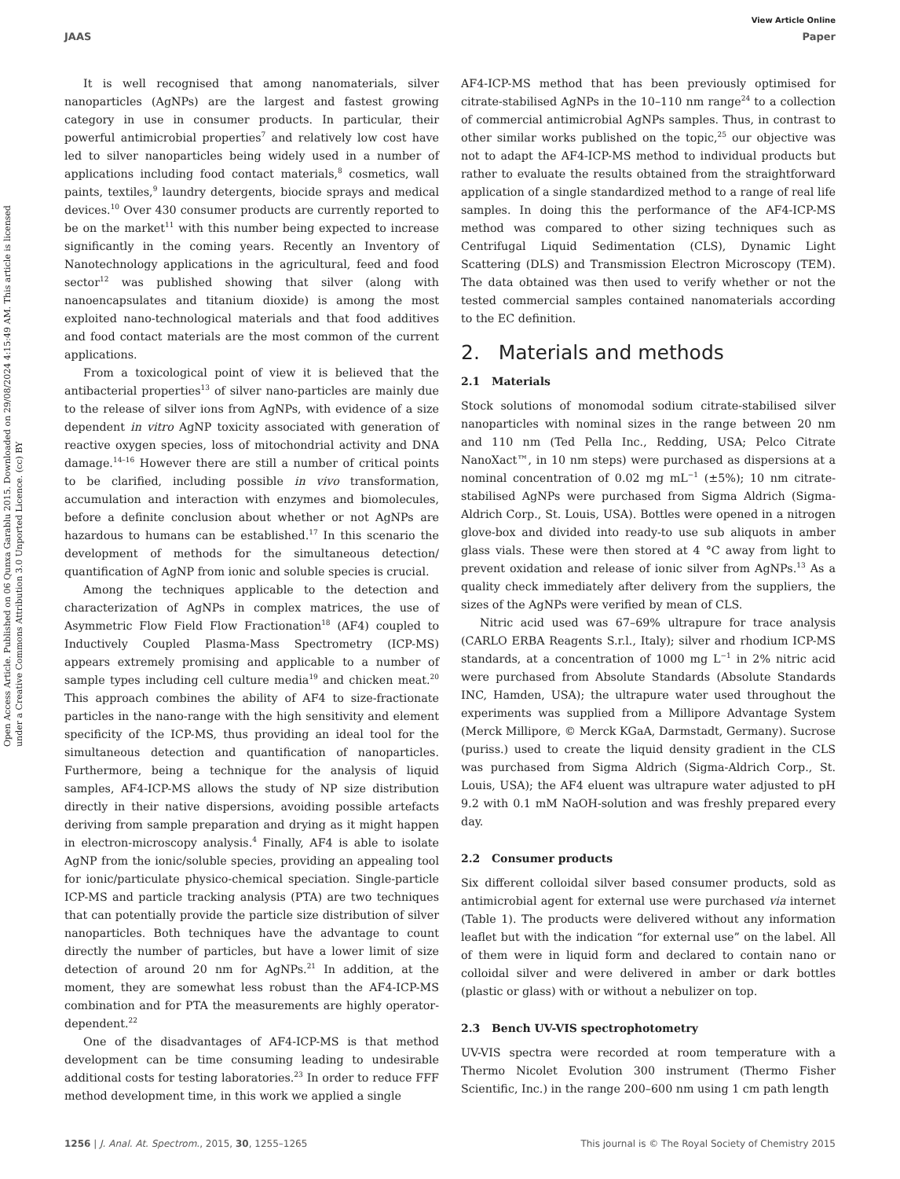View Article Online
JAAS Paper
Open Access Article. Published on 06 Qunxa Garablu 2015. Downloaded on 29/08/2024 4:15:49 AM. This article is licensed under a Creative Commons Attribution 3.0 Unported Licence. (cc) BY
It is well recognised that among nanomaterials, silver nanoparticles (AgNPs) are the largest and fastest growing category in use in consumer products. In particular, their powerful antimicrobial properties<sup>7</sup> and relatively low cost have led to silver nanoparticles being widely used in a number of applications including food contact materials,<sup>8</sup> cosmetics, wall paints, textiles,<sup>9</sup> laundry detergents, biocide sprays and medical devices.<sup>10</sup> Over 430 consumer products are currently reported to be on the market<sup>11</sup> with this number being expected to increase significantly in the coming years. Recently an Inventory of Nanotechnology applications in the agricultural, feed and food sector<sup>12</sup> was published showing that silver (along with nanoencapsulates and titanium dioxide) is among the most exploited nano-technological materials and that food additives and food contact materials are the most common of the current applications.
From a toxicological point of view it is believed that the antibacterial properties<sup>13</sup> of silver nano-particles are mainly due to the release of silver ions from AgNPs, with evidence of a size dependent in vitro AgNP toxicity associated with generation of reactive oxygen species, loss of mitochondrial activity and DNA damage.<sup>14–16</sup> However there are still a number of critical points to be clarified, including possible in vivo transformation, accumulation and interaction with enzymes and biomolecules, before a definite conclusion about whether or not AgNPs are hazardous to humans can be established.<sup>17</sup> In this scenario the development of methods for the simultaneous detection/ quantification of AgNP from ionic and soluble species is crucial.
Among the techniques applicable to the detection and characterization of AgNPs in complex matrices, the use of Asymmetric Flow Field Flow Fractionation<sup>18</sup> (AF4) coupled to Inductively Coupled Plasma-Mass Spectrometry (ICP-MS) appears extremely promising and applicable to a number of sample types including cell culture media<sup>19</sup> and chicken meat.<sup>20</sup> This approach combines the ability of AF4 to size-fractionate particles in the nano-range with the high sensitivity and element specificity of the ICP-MS, thus providing an ideal tool for the simultaneous detection and quantification of nanoparticles. Furthermore, being a technique for the analysis of liquid samples, AF4-ICP-MS allows the study of NP size distribution directly in their native dispersions, avoiding possible artefacts deriving from sample preparation and drying as it might happen in electron-microscopy analysis.<sup>4</sup> Finally, AF4 is able to isolate AgNP from the ionic/soluble species, providing an appealing tool for ionic/particulate physico-chemical speciation. Single-particle ICP-MS and particle tracking analysis (PTA) are two techniques that can potentially provide the particle size distribution of silver nanoparticles. Both techniques have the advantage to count directly the number of particles, but have a lower limit of size detection of around 20 nm for AgNPs.<sup>21</sup> In addition, at the moment, they are somewhat less robust than the AF4-ICP-MS combination and for PTA the measurements are highly operator-dependent.<sup>22</sup>
One of the disadvantages of AF4-ICP-MS is that method development can be time consuming leading to undesirable additional costs for testing laboratories.<sup>23</sup> In order to reduce FFF method development time, in this work we applied a single
AF4-ICP-MS method that has been previously optimised for citrate-stabilised AgNPs in the 10–110 nm range<sup>24</sup> to a collection of commercial antimicrobial AgNPs samples. Thus, in contrast to other similar works published on the topic,<sup>25</sup> our objective was not to adapt the AF4-ICP-MS method to individual products but rather to evaluate the results obtained from the straightforward application of a single standardized method to a range of real life samples. In doing this the performance of the AF4-ICP-MS method was compared to other sizing techniques such as Centrifugal Liquid Sedimentation (CLS), Dynamic Light Scattering (DLS) and Transmission Electron Microscopy (TEM). The data obtained was then used to verify whether or not the tested commercial samples contained nanomaterials according to the EC definition.
2. Materials and methods
2.1 Materials
Stock solutions of monomodal sodium citrate-stabilised silver nanoparticles with nominal sizes in the range between 20 nm and 110 nm (Ted Pella Inc., Redding, USA; Pelco Citrate NanoXact™, in 10 nm steps) were purchased as dispersions at a nominal concentration of 0.02 mg mL<sup>−1</sup> (±5%); 10 nm citrate-stabilised AgNPs were purchased from Sigma Aldrich (Sigma-Aldrich Corp., St. Louis, USA). Bottles were opened in a nitrogen glove-box and divided into ready-to use sub aliquots in amber glass vials. These were then stored at 4 °C away from light to prevent oxidation and release of ionic silver from AgNPs.<sup>13</sup> As a quality check immediately after delivery from the suppliers, the sizes of the AgNPs were verified by mean of CLS.
Nitric acid used was 67–69% ultrapure for trace analysis (CARLO ERBA Reagents S.r.l., Italy); silver and rhodium ICP-MS standards, at a concentration of 1000 mg L<sup>−1</sup> in 2% nitric acid were purchased from Absolute Standards (Absolute Standards INC, Hamden, USA); the ultrapure water used throughout the experiments was supplied from a Millipore Advantage System (Merck Millipore, © Merck KGaA, Darmstadt, Germany). Sucrose (puriss.) used to create the liquid density gradient in the CLS was purchased from Sigma Aldrich (Sigma-Aldrich Corp., St. Louis, USA); the AF4 eluent was ultrapure water adjusted to pH 9.2 with 0.1 mM NaOH-solution and was freshly prepared every day.
2.2 Consumer products
Six different colloidal silver based consumer products, sold as antimicrobial agent for external use were purchased via internet (Table 1). The products were delivered without any information leaflet but with the indication “for external use” on the label. All of them were in liquid form and declared to contain nano or colloidal silver and were delivered in amber or dark bottles (plastic or glass) with or without a nebulizer on top.
2.3 Bench UV-VIS spectrophotometry
UV-VIS spectra were recorded at room temperature with a Thermo Nicolet Evolution 300 instrument (Thermo Fisher Scientific, Inc.) in the range 200–600 nm using 1 cm path length
1256 | J. Anal. At. Spectrom., 2015, 30, 1255–1265 This journal is © The Royal Society of Chemistry 2015